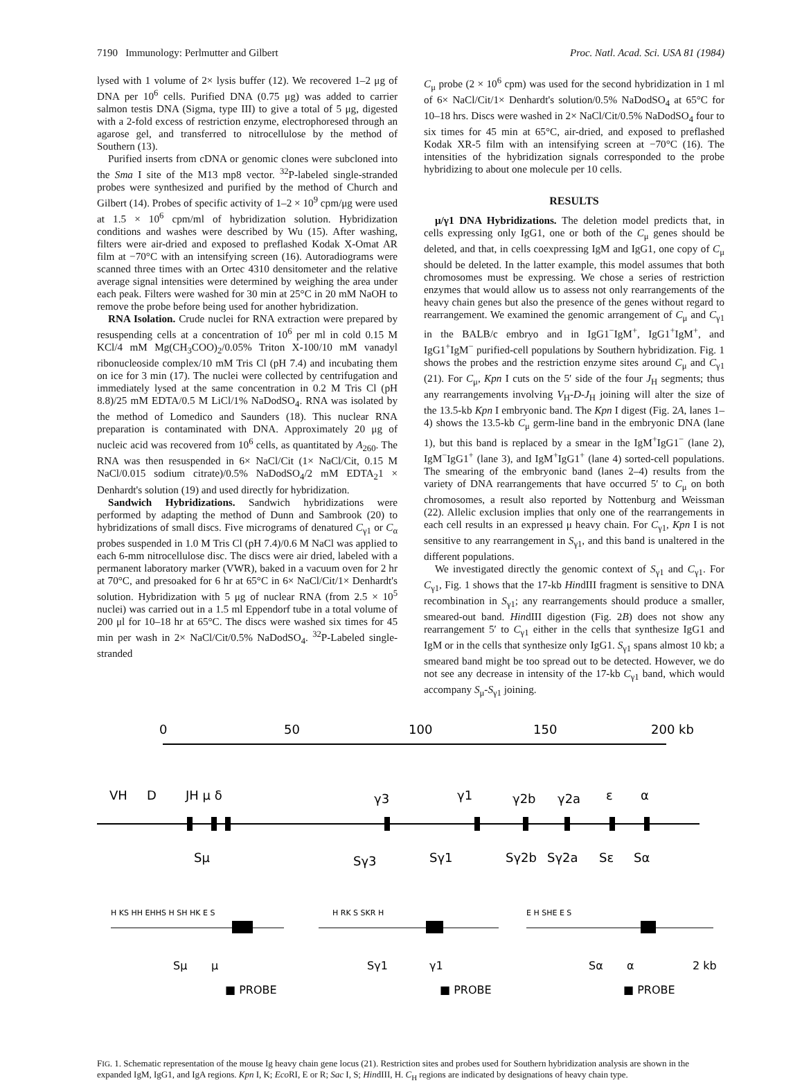7190 Immunology: Perlmutter and Gilbert Proc. Natl. Acad. Sci. USA 81 (1984)
lysed with 1 volume of 2× lysis buffer (12). We recovered 1–2 μg of DNA per 10<sup>6</sup> cells. Purified DNA (0.75 μg) was added to carrier salmon testis DNA (Sigma, type III) to give a total of 5 μg, digested with a 2-fold excess of restriction enzyme, electrophoresed through an agarose gel, and transferred to nitrocellulose by the method of Southern (13).
Purified inserts from cDNA or genomic clones were subcloned into the Sma I site of the M13 mp8 vector. <sup>32</sup>P-labeled single-stranded probes were synthesized and purified by the method of Church and Gilbert (14). Probes of specific activity of 1–2 × 10<sup>9</sup> cpm/μg were used at 1.5 × 10<sup>6</sup> cpm/ml of hybridization solution. Hybridization conditions and washes were described by Wu (15). After washing, filters were air-dried and exposed to preflashed Kodak X-Omat AR film at −70°C with an intensifying screen (16). Autoradiograms were scanned three times with an Ortec 4310 densitometer and the relative average signal intensities were determined by weighing the area under each peak. Filters were washed for 30 min at 25°C in 20 mM NaOH to remove the probe before being used for another hybridization.
RNA Isolation. Crude nuclei for RNA extraction were prepared by resuspending cells at a concentration of 10<sup>6</sup> per ml in cold 0.15 M KCl/4 mM Mg(CH<sub>3</sub>COO)<sub>2</sub>/0.05% Triton X-100/10 mM vanadyl ribonucleoside complex/10 mM Tris Cl (pH 7.4) and incubating them on ice for 3 min (17). The nuclei were collected by centrifugation and immediately lysed at the same concentration in 0.2 M Tris Cl (pH 8.8)/25 mM EDTA/0.5 M LiCl/1% NaDodSO<sub>4</sub>. RNA was isolated by the method of Lomedico and Saunders (18). This nuclear RNA preparation is contaminated with DNA. Approximately 20 μg of nucleic acid was recovered from 10<sup>6</sup> cells, as quantitated by A<sub>260</sub>. The RNA was then resuspended in 6× NaCl/Cit (1× NaCl/Cit, 0.15 M NaCl/0.015 sodium citrate)/0.5% NaDodSO<sub>4</sub>/2 mM EDTA<sub>2</sub>1 × Denhardt's solution (19) and used directly for hybridization.
Sandwich Hybridizations. Sandwich hybridizations were performed by adapting the method of Dunn and Sambrook (20) to hybridizations of small discs. Five micrograms of denatured C<sub>γ1</sub> or C<sub>α</sub> probes suspended in 1.0 M Tris Cl (pH 7.4)/0.6 M NaCl was applied to each 6-mm nitrocellulose disc. The discs were air dried, labeled with a permanent laboratory marker (VWR), baked in a vacuum oven for 2 hr at 70°C, and presoaked for 6 hr at 65°C in 6× NaCl/Cit/1× Denhardt's solution. Hybridization with 5 μg of nuclear RNA (from 2.5 × 10<sup>5</sup> nuclei) was carried out in a 1.5 ml Eppendorf tube in a total volume of 200 μl for 10–18 hr at 65°C. The discs were washed six times for 45 min per wash in 2× NaCl/Cit/0.5% NaDodSO<sub>4</sub>. <sup>32</sup>P-Labeled single-stranded
C<sub>μ</sub> probe (2 × 10<sup>6</sup> cpm) was used for the second hybridization in 1 ml of 6× NaCl/Cit/1× Denhardt's solution/0.5% NaDodSO<sub>4</sub> at 65°C for 10–18 hrs. Discs were washed in 2× NaCl/Cit/0.5% NaDodSO<sub>4</sub> four to six times for 45 min at 65°C, air-dried, and exposed to preflashed Kodak XR-5 film with an intensifying screen at −70°C (16). The intensities of the hybridization signals corresponded to the probe hybridizing to about one molecule per 10 cells.
RESULTS
μ/γ1 DNA Hybridizations. The deletion model predicts that, in cells expressing only IgG1, one or both of the C<sub>μ</sub> genes should be deleted, and that, in cells coexpressing IgM and IgG1, one copy of C<sub>μ</sub> should be deleted. In the latter example, this model assumes that both chromosomes must be expressing. We chose a series of restriction enzymes that would allow us to assess not only rearrangements of the heavy chain genes but also the presence of the genes without regard to rearrangement. We examined the genomic arrangement of C<sub>μ</sub> and C<sub>γ1</sub> in the BALB/c embryo and in IgG1<sup>−</sup>IgM<sup>+</sup>, IgG1<sup>+</sup>IgM<sup>+</sup>, and IgG1<sup>+</sup>IgM<sup>−</sup> purified-cell populations by Southern hybridization. Fig. 1 shows the probes and the restriction enzyme sites around C<sub>μ</sub> and C<sub>γ1</sub> (21). For C<sub>μ</sub>, Kpn I cuts on the 5′ side of the four J<sub>H</sub> segments; thus any rearrangements involving V<sub>H</sub>-D-J<sub>H</sub> joining will alter the size of the 13.5-kb Kpn I embryonic band. The Kpn I digest (Fig. 2A, lanes 1–4) shows the 13.5-kb C<sub>μ</sub> germ-line band in the embryonic DNA (lane 1), but this band is replaced by a smear in the IgM<sup>+</sup>IgG1<sup>−</sup> (lane 2), IgM<sup>−</sup>IgG1<sup>+</sup> (lane 3), and IgM<sup>+</sup>IgG1<sup>+</sup> (lane 4) sorted-cell populations. The smearing of the embryonic band (lanes 2–4) results from the variety of DNA rearrangements that have occurred 5′ to C<sub>μ</sub> on both chromosomes, a result also reported by Nottenburg and Weissman (22). Allelic exclusion implies that only one of the rearrangements in each cell results in an expressed μ heavy chain. For C<sub>γ1</sub>, Kpn I is not sensitive to any rearrangement in S<sub>γ1</sub>, and this band is unaltered in the different populations.
We investigated directly the genomic context of S<sub>γ1</sub> and C<sub>γ1</sub>. For C<sub>γ1</sub>, Fig. 1 shows that the 17-kb HindIII fragment is sensitive to DNA recombination in S<sub>γ1</sub>; any rearrangements should produce a smaller, smeared-out band. HindIII digestion (Fig. 2B) does not show any rearrangement 5′ to C<sub>γ1</sub> either in the cells that synthesize IgG1 and IgM or in the cells that synthesize only IgG1. S<sub>γ1</sub> spans almost 10 kb; a smeared band might be too spread out to be detected. However, we do not see any decrease in intensity of the 17-kb C<sub>γ1</sub> band, which would accompany S<sub>μ</sub>-S<sub>γ1</sub> joining.
0
50
100
150
200 kb
VH
D
JH μ δ
γ3
γ1
γ2b
γ2a
ε
α
Sμ
Sγ3
Sγ1
Sγ2b
Sγ2a
Sε
Sα
H KS HH EHHS H SH HK E S
H RK S SKR H
E H SHE E S
Sμ
μ
Sγ1
γ1
Sα
α
2 kb
■ PROBE
■ PROBE
■ PROBE
FIG. 1. Schematic representation of the mouse Ig heavy chain gene locus (21). Restriction sites and probes used for Southern hybridization analysis are shown in the expanded IgM, IgG1, and IgA regions. Kpn I, K; Eco RI, E or R; Sac I, S; HindIII, H. C<sub>H</sub> regions are indicated by designations of heavy chain type.